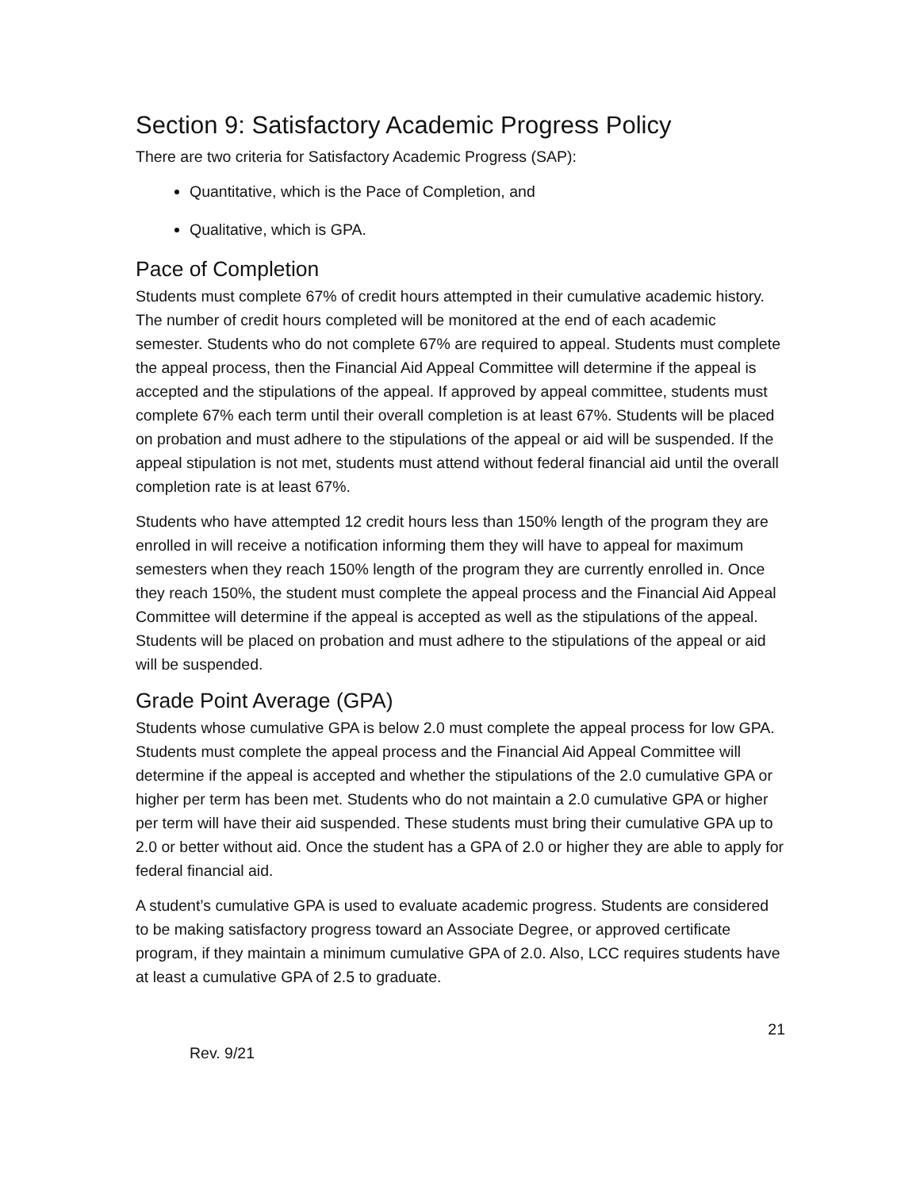Section 9: Satisfactory Academic Progress Policy
There are two criteria for Satisfactory Academic Progress (SAP):
Quantitative, which is the Pace of Completion, and
Qualitative, which is GPA.
Pace of Completion
Students must complete 67% of credit hours attempted in their cumulative academic history. The number of credit hours completed will be monitored at the end of each academic semester. Students who do not complete 67% are required to appeal. Students must complete the appeal process, then the Financial Aid Appeal Committee will determine if the appeal is accepted and the stipulations of the appeal. If approved by appeal committee, students must complete 67% each term until their overall completion is at least 67%. Students will be placed on probation and must adhere to the stipulations of the appeal or aid will be suspended. If the appeal stipulation is not met, students must attend without federal financial aid until the overall completion rate is at least 67%.
Students who have attempted 12 credit hours less than 150% length of the program they are enrolled in will receive a notification informing them they will have to appeal for maximum semesters when they reach 150% length of the program they are currently enrolled in. Once they reach 150%, the student must complete the appeal process and the Financial Aid Appeal Committee will determine if the appeal is accepted as well as the stipulations of the appeal. Students will be placed on probation and must adhere to the stipulations of the appeal or aid will be suspended.
Grade Point Average (GPA)
Students whose cumulative GPA is below 2.0 must complete the appeal process for low GPA. Students must complete the appeal process and the Financial Aid Appeal Committee will determine if the appeal is accepted and whether the stipulations of the 2.0 cumulative GPA or higher per term has been met. Students who do not maintain a 2.0 cumulative GPA or higher per term will have their aid suspended. These students must bring their cumulative GPA up to 2.0 or better without aid. Once the student has a GPA of 2.0 or higher they are able to apply for federal financial aid.
A student’s cumulative GPA is used to evaluate academic progress. Students are considered to be making satisfactory progress toward an Associate Degree, or approved certificate program, if they maintain a minimum cumulative GPA of 2.0. Also, LCC requires students have at least a cumulative GPA of 2.5 to graduate.
21
Rev. 9/21